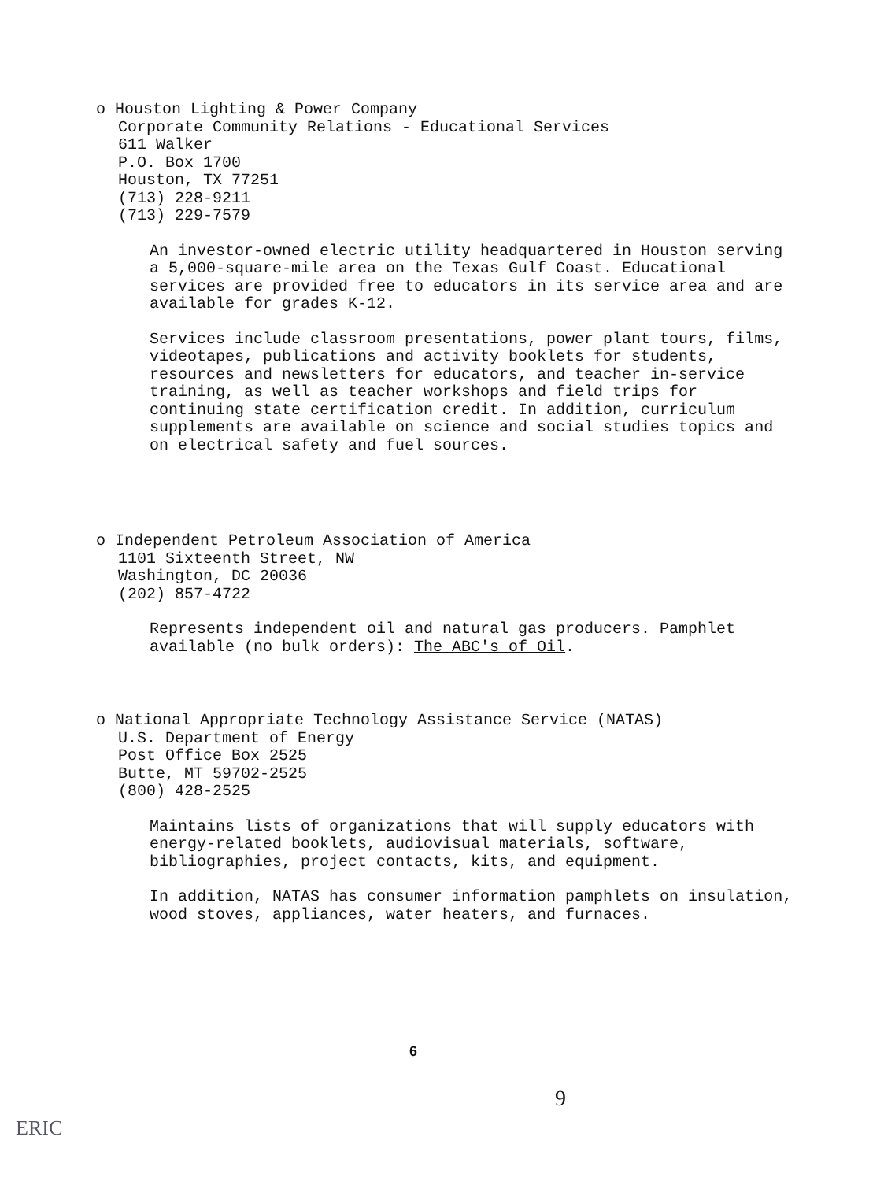o Houston Lighting & Power Company
Corporate Community Relations - Educational Services
611 Walker
P.O. Box 1700
Houston, TX 77251
(713) 228-9211
(713) 229-7579
An investor-owned electric utility headquartered in Houston serving a 5,000-square-mile area on the Texas Gulf Coast. Educational services are provided free to educators in its service area and are available for grades K-12.
Services include classroom presentations, power plant tours, films, videotapes, publications and activity booklets for students, resources and newsletters for educators, and teacher in-service training, as well as teacher workshops and field trips for continuing state certification credit. In addition, curriculum supplements are available on science and social studies topics and on electrical safety and fuel sources.
o Independent Petroleum Association of America
1101 Sixteenth Street, NW
Washington, DC 20036
(202) 857-4722
Represents independent oil and natural gas producers. Pamphlet available (no bulk orders): The ABC's of Oil.
o National Appropriate Technology Assistance Service (NATAS)
U.S. Department of Energy
Post Office Box 2525
Butte, MT 59702-2525
(800) 428-2525
Maintains lists of organizations that will supply educators with energy-related booklets, audiovisual materials, software, bibliographies, project contacts, kits, and equipment.
In addition, NATAS has consumer information pamphlets on insulation, wood stoves, appliances, water heaters, and furnaces.
6
9
ERIC